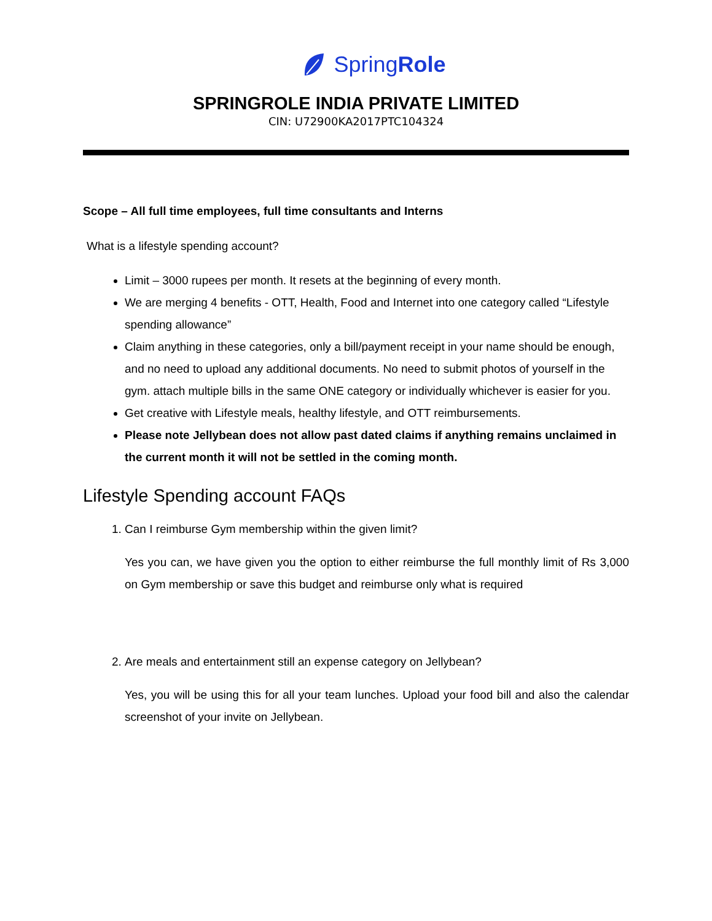SpringRole
SPRINGROLE INDIA PRIVATE LIMITED
CIN: U72900KA2017PTC104324
Scope – All full time employees, full time consultants and Interns
What is a lifestyle spending account?
Limit – 3000 rupees per month. It resets at the beginning of every month.
We are merging 4 benefits - OTT, Health, Food and Internet into one category called “Lifestyle spending allowance”
Claim anything in these categories, only a bill/payment receipt in your name should be enough, and no need to upload any additional documents. No need to submit photos of yourself in the gym. attach multiple bills in the same ONE category or individually whichever is easier for you.
Get creative with Lifestyle meals, healthy lifestyle, and OTT reimbursements.
Please note Jellybean does not allow past dated claims if anything remains unclaimed in the current month it will not be settled in the coming month.
Lifestyle Spending account FAQs
1. Can I reimburse Gym membership within the given limit?
Yes you can, we have given you the option to either reimburse the full monthly limit of Rs 3,000 on Gym membership or save this budget and reimburse only what is required
2. Are meals and entertainment still an expense category on Jellybean?
Yes, you will be using this for all your team lunches. Upload your food bill and also the calendar screenshot of your invite on Jellybean.